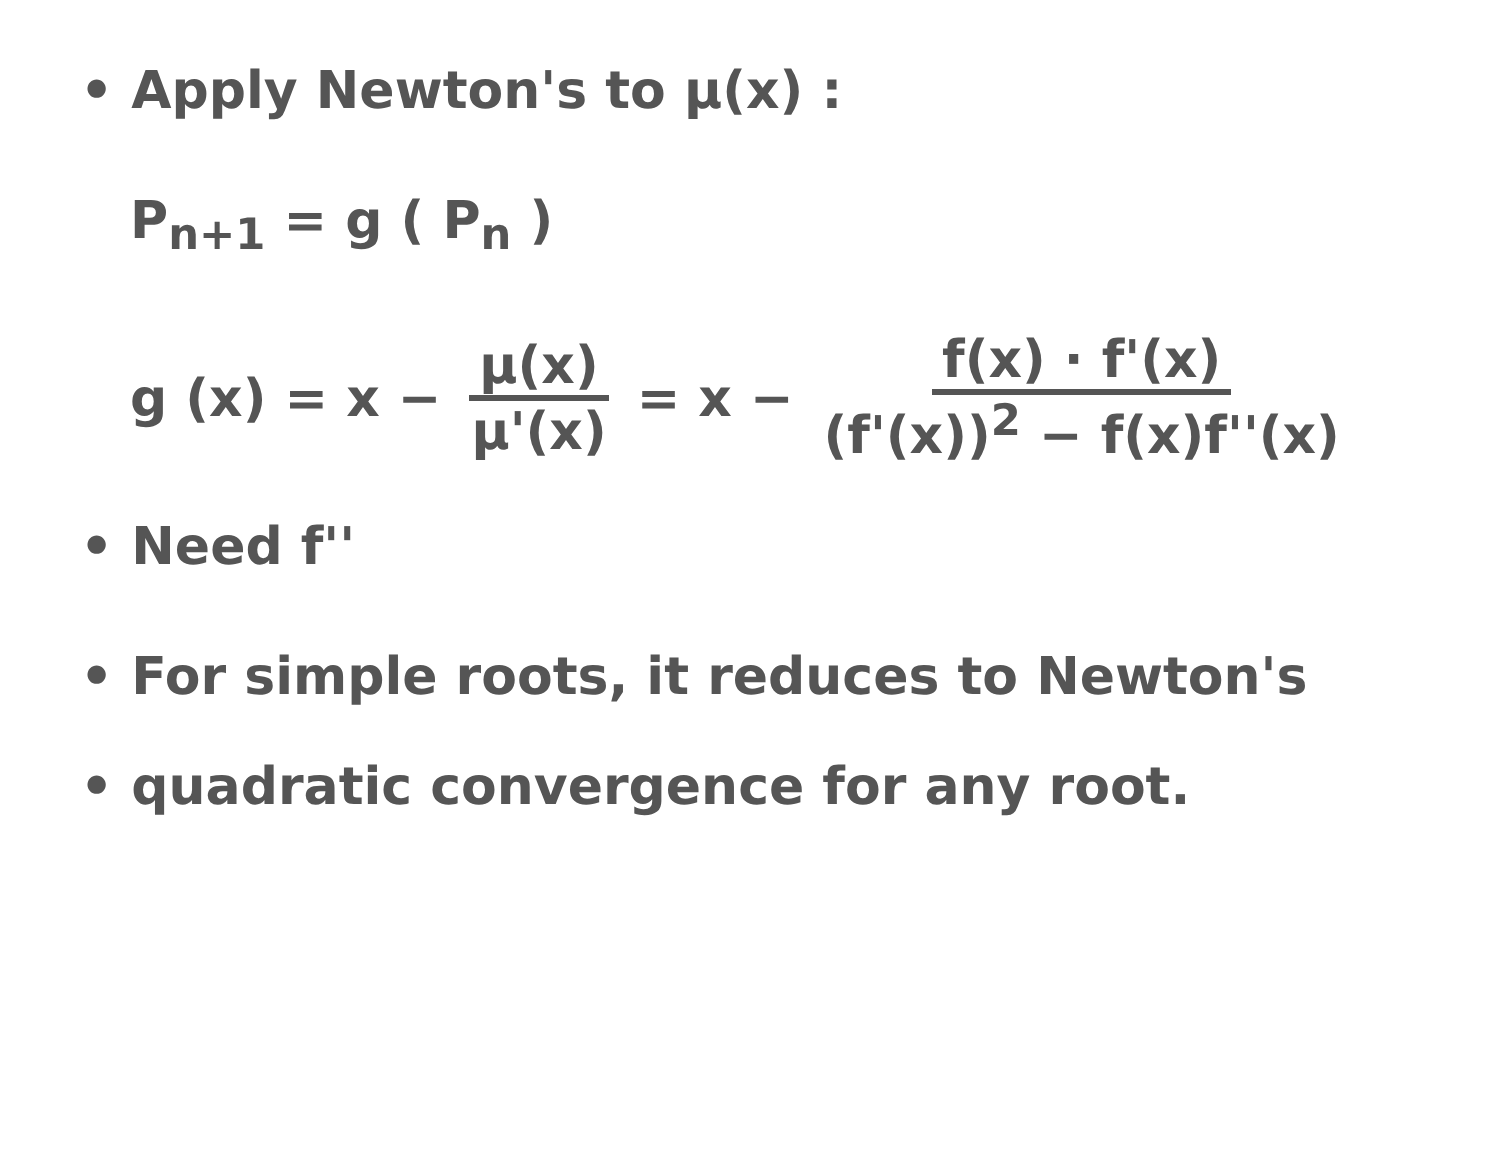• Apply Newton's to μ(x) :
P<sub>n+1</sub> = g ( P<sub>n</sub> )
g (x) = x − μ(x) μ'(x) = x − f(x) · f'(x) (f'(x))<sup>2</sup> − f(x)f''(x)
• Need f''
• For simple roots, it reduces to Newton's
• quadratic convergence for any root.